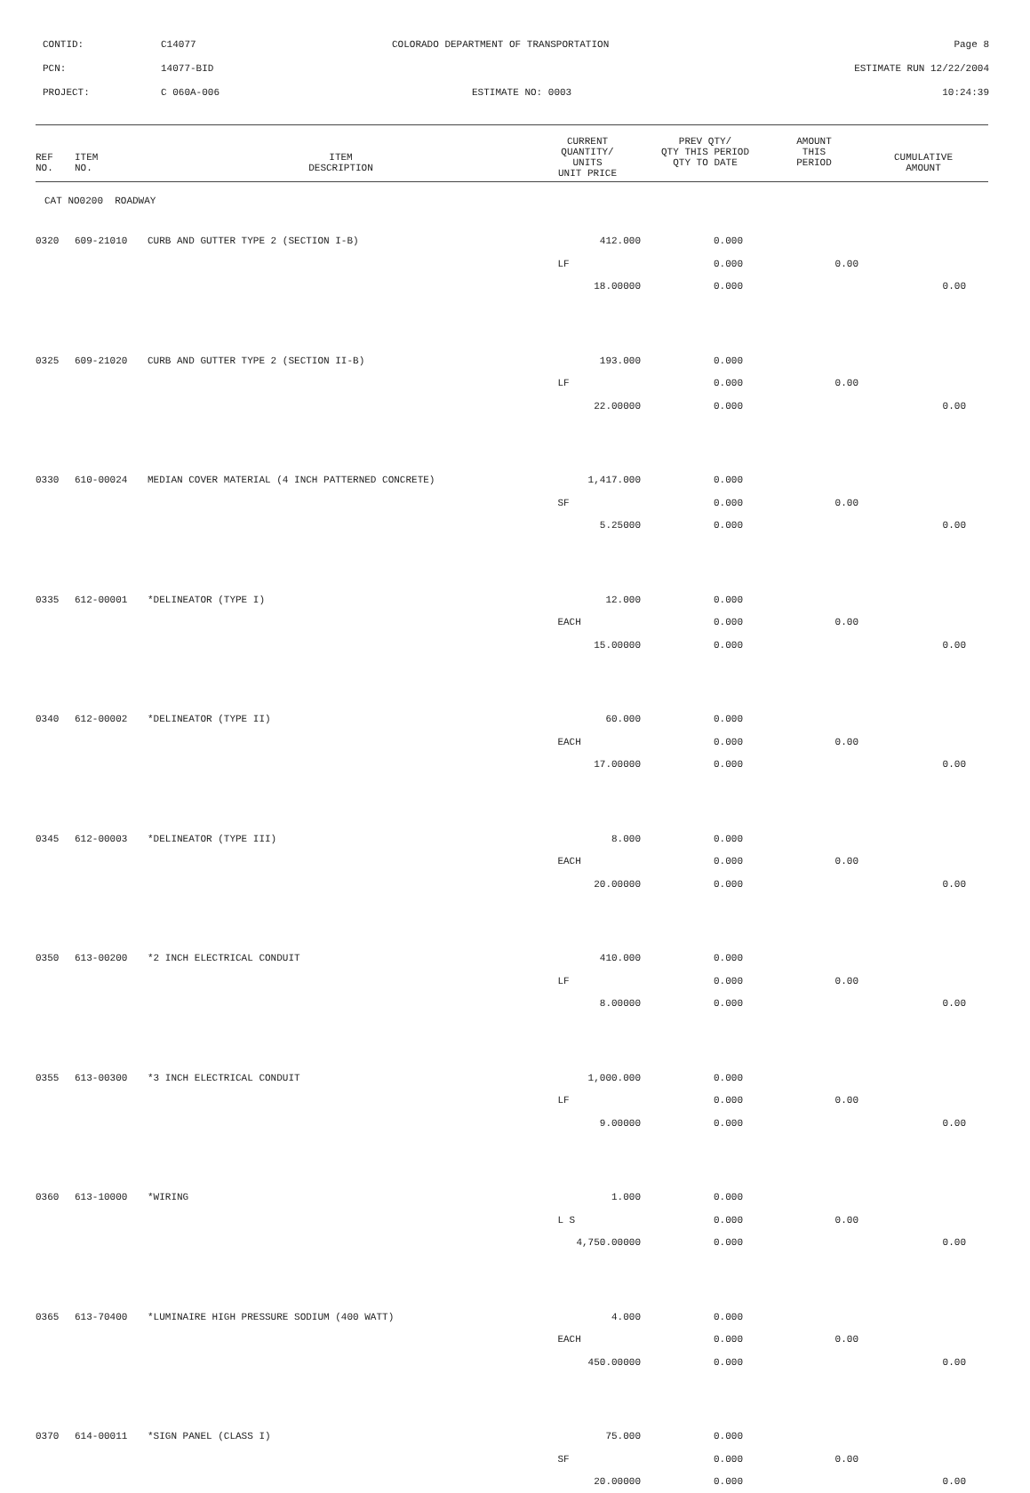CONTID: C14077 COLORADO DEPARTMENT OF TRANSPORTATION Page 8
PCN: 14077-BID ESTIMATE RUN 12/22/2004
PROJECT: C 060A-006 ESTIMATE NO: 0003 10:24:39
| REF NO. | ITEM NO. | ITEM DESCRIPTION | CURRENT QUANTITY/ UNITS UNIT PRICE | PREV QTY/ QTY THIS PERIOD QTY TO DATE | AMOUNT THIS PERIOD | CUMULATIVE AMOUNT |
| --- | --- | --- | --- | --- | --- | --- |
| CAT NO0200 ROADWAY | | | | | | |
| 0320 | 609-21010 | CURB AND GUTTER TYPE 2 (SECTION I-B) | 412.000 | 0.000 | | |
| | | | LF | 0.000 | 0.00 | |
| | | | 18.00000 | 0.000 | | 0.00 |
| 0325 | 609-21020 | CURB AND GUTTER TYPE 2 (SECTION II-B) | 193.000 | 0.000 | | |
| | | | LF | 0.000 | 0.00 | |
| | | | 22.00000 | 0.000 | | 0.00 |
| 0330 | 610-00024 | MEDIAN COVER MATERIAL (4 INCH PATTERNED CONCRETE) | 1,417.000 | 0.000 | | |
| | | | SF | 0.000 | 0.00 | |
| | | | 5.25000 | 0.000 | | 0.00 |
| 0335 | 612-00001 | *DELINEATOR (TYPE I) | 12.000 | 0.000 | | |
| | | | EACH | 0.000 | 0.00 | |
| | | | 15.00000 | 0.000 | | 0.00 |
| 0340 | 612-00002 | *DELINEATOR (TYPE II) | 60.000 | 0.000 | | |
| | | | EACH | 0.000 | 0.00 | |
| | | | 17.00000 | 0.000 | | 0.00 |
| 0345 | 612-00003 | *DELINEATOR (TYPE III) | 8.000 | 0.000 | | |
| | | | EACH | 0.000 | 0.00 | |
| | | | 20.00000 | 0.000 | | 0.00 |
| 0350 | 613-00200 | *2 INCH ELECTRICAL CONDUIT | 410.000 | 0.000 | | |
| | | | LF | 0.000 | 0.00 | |
| | | | 8.00000 | 0.000 | | 0.00 |
| 0355 | 613-00300 | *3 INCH ELECTRICAL CONDUIT | 1,000.000 | 0.000 | | |
| | | | LF | 0.000 | 0.00 | |
| | | | 9.00000 | 0.000 | | 0.00 |
| 0360 | 613-10000 | *WIRING | 1.000 | 0.000 | | |
| | | | L S | 0.000 | 0.00 | |
| | | | 4,750.00000 | 0.000 | | 0.00 |
| 0365 | 613-70400 | *LUMINAIRE HIGH PRESSURE SODIUM (400 WATT) | 4.000 | 0.000 | | |
| | | | EACH | 0.000 | 0.00 | |
| | | | 450.00000 | 0.000 | | 0.00 |
| 0370 | 614-00011 | *SIGN PANEL (CLASS I) | 75.000 | 0.000 | | |
| | | | SF | 0.000 | 0.00 | |
| | | | 20.00000 | 0.000 | | 0.00 |